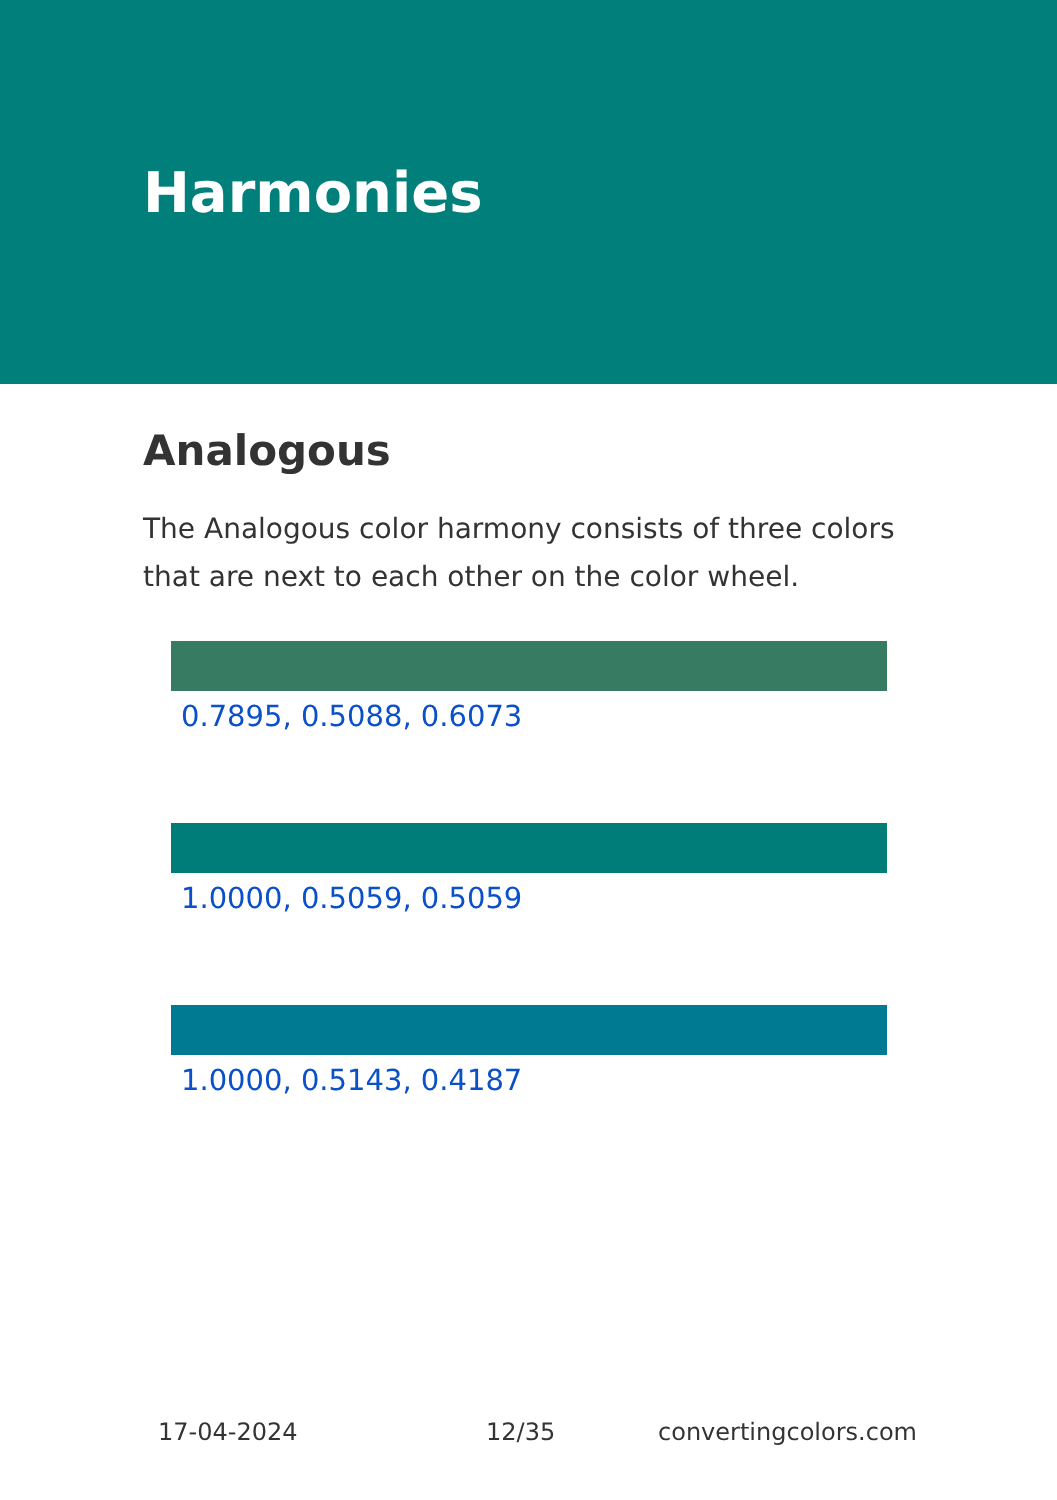Harmonies
Analogous
The Analogous color harmony consists of three colors that are next to each other on the color wheel.
0.7895, 0.5088, 0.6073
1.0000, 0.5059, 0.5059
1.0000, 0.5143, 0.4187
17-04-2024 12/35 convertingcolors.com